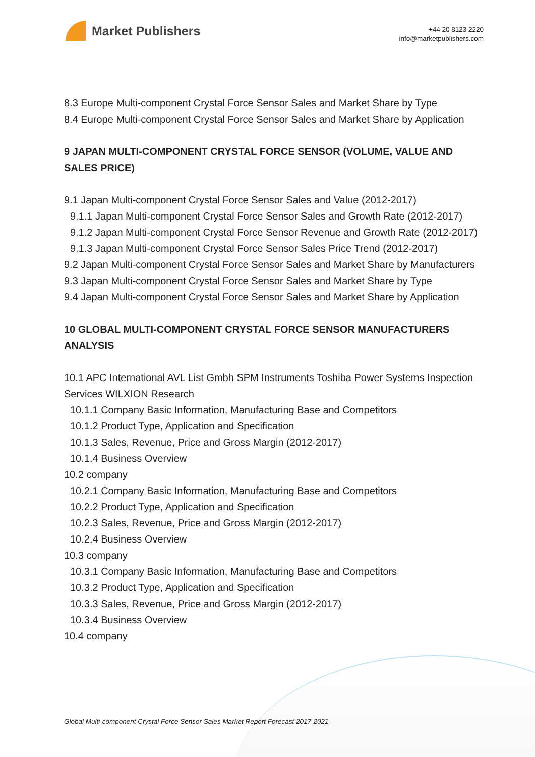Market Publishers
+44 20 8123 2220
info@marketpublishers.com
8.3 Europe Multi-component Crystal Force Sensor Sales and Market Share by Type
8.4 Europe Multi-component Crystal Force Sensor Sales and Market Share by Application
9 JAPAN MULTI-COMPONENT CRYSTAL FORCE SENSOR (VOLUME, VALUE AND SALES PRICE)
9.1 Japan Multi-component Crystal Force Sensor Sales and Value (2012-2017)
9.1.1 Japan Multi-component Crystal Force Sensor Sales and Growth Rate (2012-2017)
9.1.2 Japan Multi-component Crystal Force Sensor Revenue and Growth Rate (2012-2017)
9.1.3 Japan Multi-component Crystal Force Sensor Sales Price Trend (2012-2017)
9.2 Japan Multi-component Crystal Force Sensor Sales and Market Share by Manufacturers
9.3 Japan Multi-component Crystal Force Sensor Sales and Market Share by Type
9.4 Japan Multi-component Crystal Force Sensor Sales and Market Share by Application
10 GLOBAL MULTI-COMPONENT CRYSTAL FORCE SENSOR MANUFACTURERS ANALYSIS
10.1 APC International AVL List Gmbh SPM Instruments Toshiba Power Systems Inspection Services WILXION Research
10.1.1 Company Basic Information, Manufacturing Base and Competitors
10.1.2 Product Type, Application and Specification
10.1.3 Sales, Revenue, Price and Gross Margin (2012-2017)
10.1.4 Business Overview
10.2 company
10.2.1 Company Basic Information, Manufacturing Base and Competitors
10.2.2 Product Type, Application and Specification
10.2.3 Sales, Revenue, Price and Gross Margin (2012-2017)
10.2.4 Business Overview
10.3 company
10.3.1 Company Basic Information, Manufacturing Base and Competitors
10.3.2 Product Type, Application and Specification
10.3.3 Sales, Revenue, Price and Gross Margin (2012-2017)
10.3.4 Business Overview
10.4 company
Global Multi-component Crystal Force Sensor Sales Market Report Forecast 2017-2021